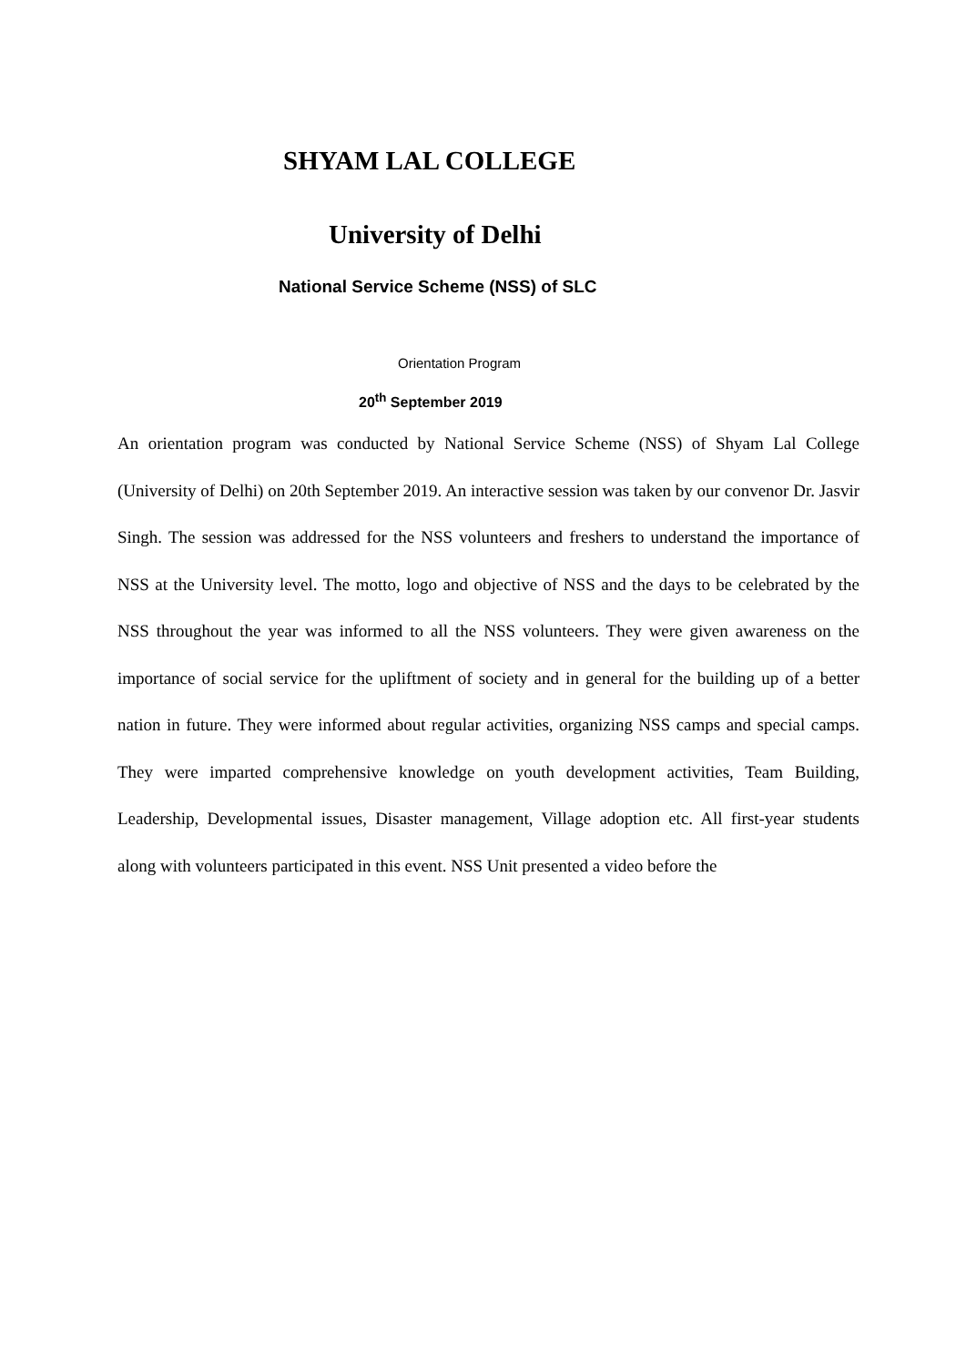SHYAM LAL COLLEGE
University of Delhi
National Service Scheme (NSS) of SLC
Orientation Program
20<sup>th</sup> September 2019
An orientation program was conducted by National Service Scheme (NSS) of Shyam Lal College (University of Delhi) on 20th September 2019. An interactive session was taken by our convenor Dr. Jasvir Singh. The session was addressed for the NSS volunteers and freshers to understand the importance of NSS at the University level. The motto, logo and objective of NSS and the days to be celebrated by the NSS throughout the year was informed to all the NSS volunteers. They were given awareness on the importance of social service for the upliftment of society and in general for the building up of a better nation in future. They were informed about regular activities, organizing NSS camps and special camps. They were imparted comprehensive knowledge on youth development activities, Team Building, Leadership, Developmental issues, Disaster management, Village adoption etc. All first-year students along with volunteers participated in this event. NSS Unit presented a video before the